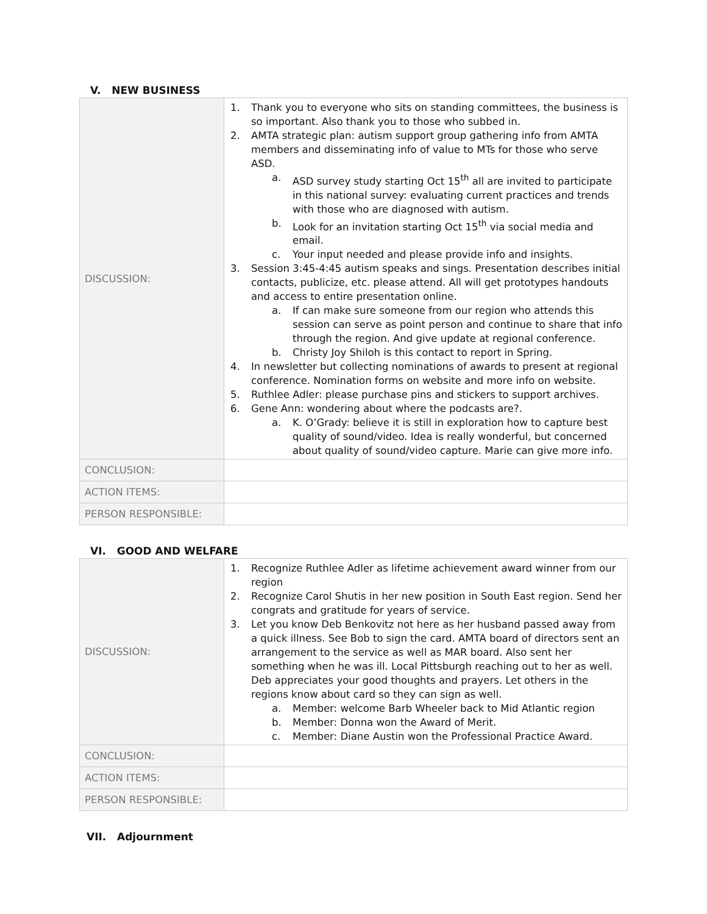V. NEW BUSINESS
| DISCUSSION: | 1. Thank you to everyone who sits on standing committees, the business is so important. Also thank you to those who subbed in. 2. AMTA strategic plan: autism support group gathering info from AMTA members and disseminating info of value to MTs for those who serve ASD. a. ASD survey study starting Oct 15<sup>th</sup> all are invited to participate in this national survey: evaluating current practices and trends with those who are diagnosed with autism. b. Look for an invitation starting Oct 15<sup>th</sup> via social media and email. c. Your input needed and please provide info and insights. 3. Session 3:45-4:45 autism speaks and sings. Presentation describes initial contacts, publicize, etc. please attend. All will get prototypes handouts and access to entire presentation online. a. If can make sure someone from our region who attends this session can serve as point person and continue to share that info through the region. And give update at regional conference. b. Christy Joy Shiloh is this contact to report in Spring. 4. In newsletter but collecting nominations of awards to present at regional conference. Nomination forms on website and more info on website. 5. Ruthlee Adler: please purchase pins and stickers to support archives. 6. Gene Ann: wondering about where the podcasts are?. a. K. O’Grady: believe it is still in exploration how to capture best quality of sound/video. Idea is really wonderful, but concerned about quality of sound/video capture. Marie can give more info. |
| CONCLUSION: | |
| ACTION ITEMS: | |
| PERSON RESPONSIBLE: | |
VI. GOOD AND WELFARE
| DISCUSSION: | 1. Recognize Ruthlee Adler as lifetime achievement award winner from our region 2. Recognize Carol Shutis in her new position in South East region. Send her congrats and gratitude for years of service. 3. Let you know Deb Benkovitz not here as her husband passed away from a quick illness. See Bob to sign the card. AMTA board of directors sent an arrangement to the service as well as MAR board. Also sent her something when he was ill. Local Pittsburgh reaching out to her as well. Deb appreciates your good thoughts and prayers. Let others in the regions know about card so they can sign as well. a. Member: welcome Barb Wheeler back to Mid Atlantic region b. Member: Donna won the Award of Merit. c. Member: Diane Austin won the Professional Practice Award. |
| CONCLUSION: | |
| ACTION ITEMS: | |
| PERSON RESPONSIBLE: | |
VII. Adjournment